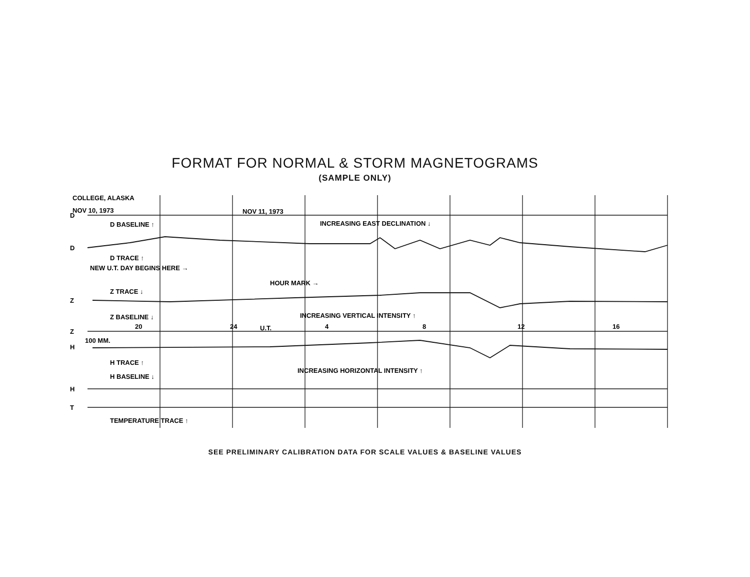FORMAT FOR NORMAL & STORM MAGNETOGRAMS
(SAMPLE ONLY)
COLLEGE, ALASKA
NOV 10, 1973
NOV 11, 1973
D
D
D BASELINE ↑
INCREASING EAST DECLINATION ↓
D TRACE ↑
NEW U.T. DAY BEGINS HERE →
HOUR MARK →
Z TRACE ↓
Z
Z BASELINE ↓
INCREASING VERTICAL INTENSITY ↑
20
24
U.T.
4
8
12
16
Z
100 MM.
H
H TRACE ↑
INCREASING HORIZONTAL INTENSITY ↑
H BASELINE ↓
H
T
TEMPERATURE TRACE ↑
SEE PRELIMINARY CALIBRATION DATA FOR SCALE VALUES & BASELINE VALUES